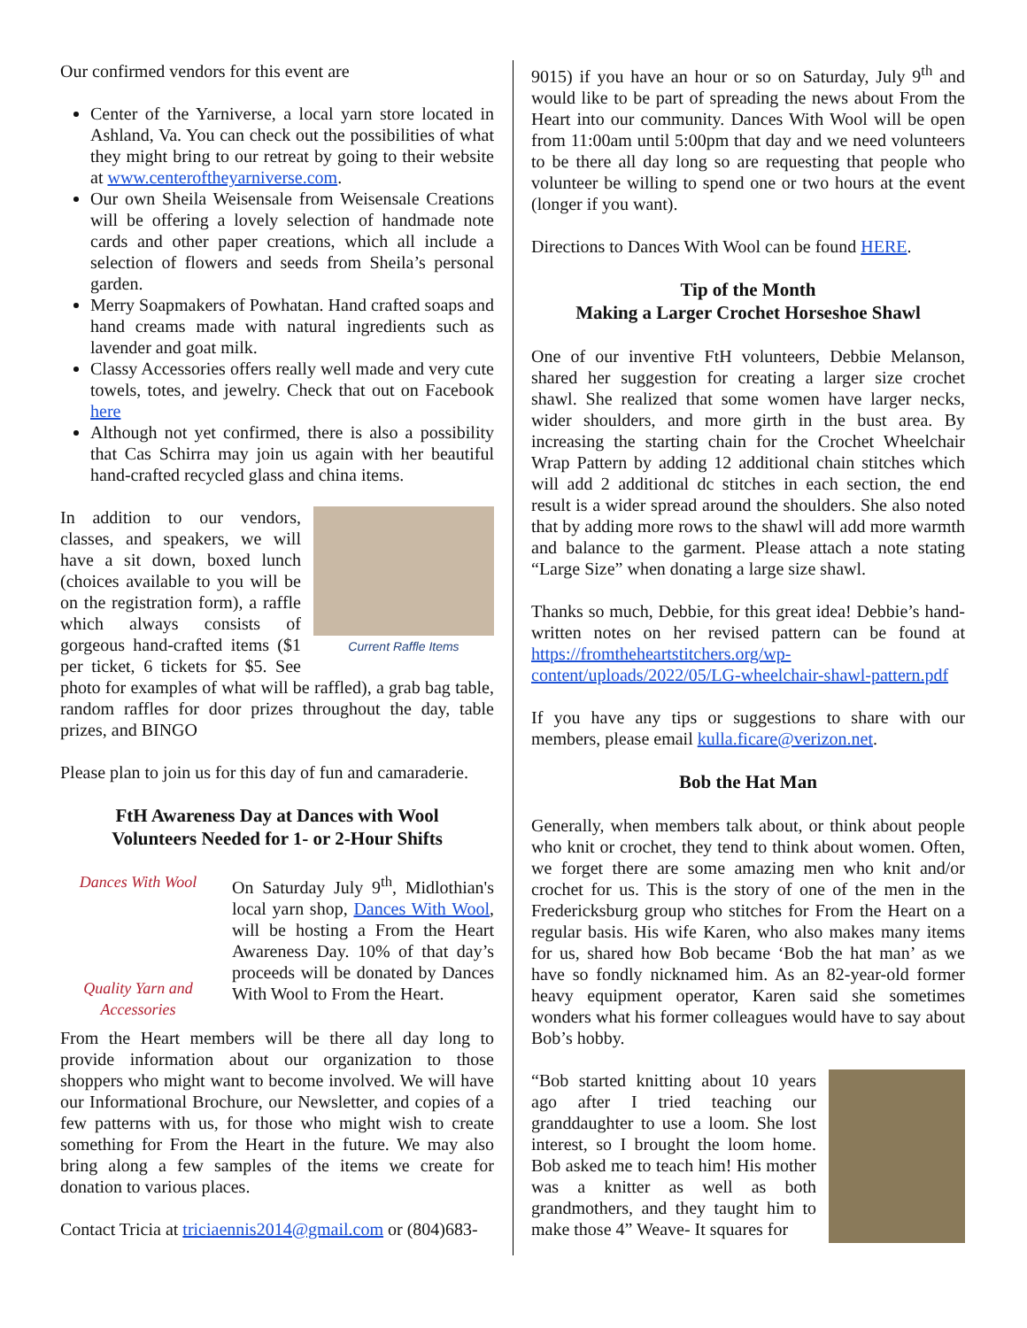Our confirmed vendors for this event are
Center of the Yarniverse, a local yarn store located in Ashland, Va. You can check out the possibilities of what they might bring to our retreat by going to their website at www.centeroftheyarniverse.com.
Our own Sheila Weisensale from Weisensale Creations will be offering a lovely selection of handmade note cards and other paper creations, which all include a selection of flowers and seeds from Sheila’s personal garden.
Merry Soapmakers of Powhatan. Hand crafted soaps and hand creams made with natural ingredients such as lavender and goat milk.
Classy Accessories offers really well made and very cute towels, totes, and jewelry. Check that out on Facebook here
Although not yet confirmed, there is also a possibility that Cas Schirra may join us again with her beautiful hand-crafted recycled glass and china items.
Current Raffle Items
In addition to our vendors, classes, and speakers, we will have a sit down, boxed lunch (choices available to you will be on the registration form), a raffle which always consists of gorgeous hand-crafted items ($1 per ticket, 6 tickets for $5. See photo for examples of what will be raffled), a grab bag table, random raffles for door prizes throughout the day, table prizes, and BINGO
Please plan to join us for this day of fun and camaraderie.
FtH Awareness Day at Dances with Wool
Volunteers Needed for 1- or 2-Hour Shifts
Dances With Wool
Quality Yarn and Accessories
On Saturday July 9<sup>th</sup>, Midlothian's local yarn shop, Dances With Wool, will be hosting a From the Heart Awareness Day. 10% of that day’s proceeds will be donated by Dances With Wool to From the Heart.
From the Heart members will be there all day long to provide information about our organization to those shoppers who might want to become involved. We will have our Informational Brochure, our Newsletter, and copies of a few patterns with us, for those who might wish to create something for From the Heart in the future. We may also bring along a few samples of the items we create for donation to various places.
Contact Tricia at triciaennis2014@gmail.com or (804)683-
9015) if you have an hour or so on Saturday, July 9<sup>th</sup> and would like to be part of spreading the news about From the Heart into our community. Dances With Wool will be open from 11:00am until 5:00pm that day and we need volunteers to be there all day long so are requesting that people who volunteer be willing to spend one or two hours at the event (longer if you want).
Directions to Dances With Wool can be found HERE.
Tip of the Month
Making a Larger Crochet Horseshoe Shawl
One of our inventive FtH volunteers, Debbie Melanson, shared her suggestion for creating a larger size crochet shawl. She realized that some women have larger necks, wider shoulders, and more girth in the bust area. By increasing the starting chain for the Crochet Wheelchair Wrap Pattern by adding 12 additional chain stitches which will add 2 additional dc stitches in each section, the end result is a wider spread around the shoulders. She also noted that by adding more rows to the shawl will add more warmth and balance to the garment. Please attach a note stating “Large Size” when donating a large size shawl.
Thanks so much, Debbie, for this great idea! Debbie’s hand-written notes on her revised pattern can be found at https://fromtheheartstitchers.org/wp-content/uploads/2022/05/LG-wheelchair-shawl-pattern.pdf
If you have any tips or suggestions to share with our members, please email kulla.ficare@verizon.net.
Bob the Hat Man
Generally, when members talk about, or think about people who knit or crochet, they tend to think about women. Often, we forget there are some amazing men who knit and/or crochet for us. This is the story of one of the men in the Fredericksburg group who stitches for From the Heart on a regular basis. His wife Karen, who also makes many items for us, shared how Bob became ‘Bob the hat man’ as we have so fondly nicknamed him. As an 82-year-old former heavy equipment operator, Karen said she sometimes wonders what his former colleagues would have to say about Bob’s hobby.
“Bob started knitting about 10 years ago after I tried teaching our granddaughter to use a loom. She lost interest, so I brought the loom home. Bob asked me to teach him! His mother was a knitter as well as both grandmothers, and they taught him to make those 4” Weave- It squares for